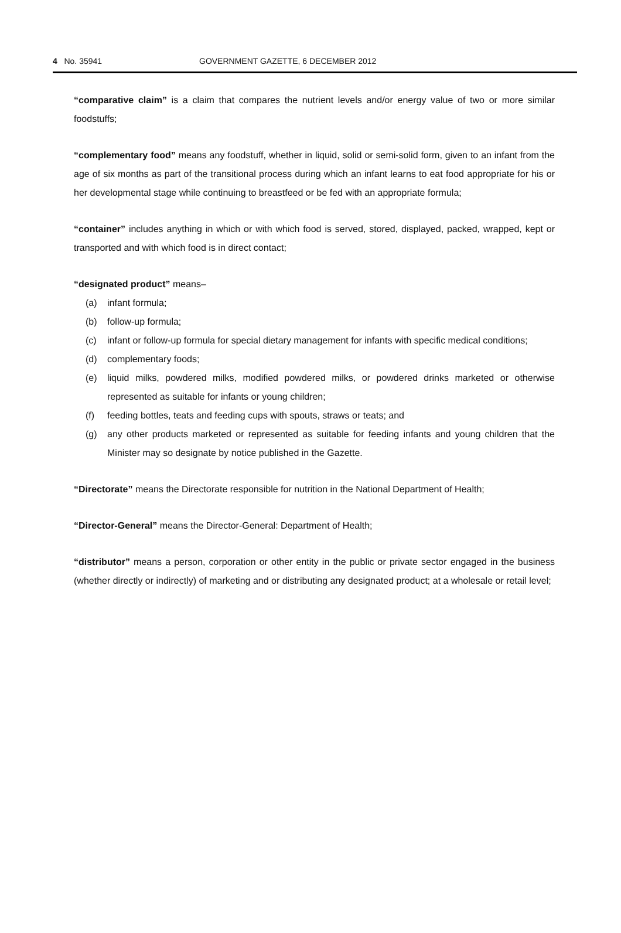4 No. 35941 GOVERNMENT GAZETTE, 6 DECEMBER 2012
“comparative claim” is a claim that compares the nutrient levels and/or energy value of two or more similar foodstuffs;
“complementary food” means any foodstuff, whether in liquid, solid or semi-solid form, given to an infant from the age of six months as part of the transitional process during which an infant learns to eat food appropriate for his or her developmental stage while continuing to breastfeed or be fed with an appropriate formula;
“container” includes anything in which or with which food is served, stored, displayed, packed, wrapped, kept or transported and with which food is in direct contact;
“designated product” means–
(a) infant formula;
(b) follow-up formula;
(c) infant or follow-up formula for special dietary management for infants with specific medical conditions;
(d) complementary foods;
(e) liquid milks, powdered milks, modified powdered milks, or powdered drinks marketed or otherwise represented as suitable for infants or young children;
(f) feeding bottles, teats and feeding cups with spouts, straws or teats; and
(g) any other products marketed or represented as suitable for feeding infants and young children that the Minister may so designate by notice published in the Gazette.
“Directorate” means the Directorate responsible for nutrition in the National Department of Health;
“Director-General” means the Director-General: Department of Health;
“distributor” means a person, corporation or other entity in the public or private sector engaged in the business (whether directly or indirectly) of marketing and or distributing any designated product; at a wholesale or retail level;